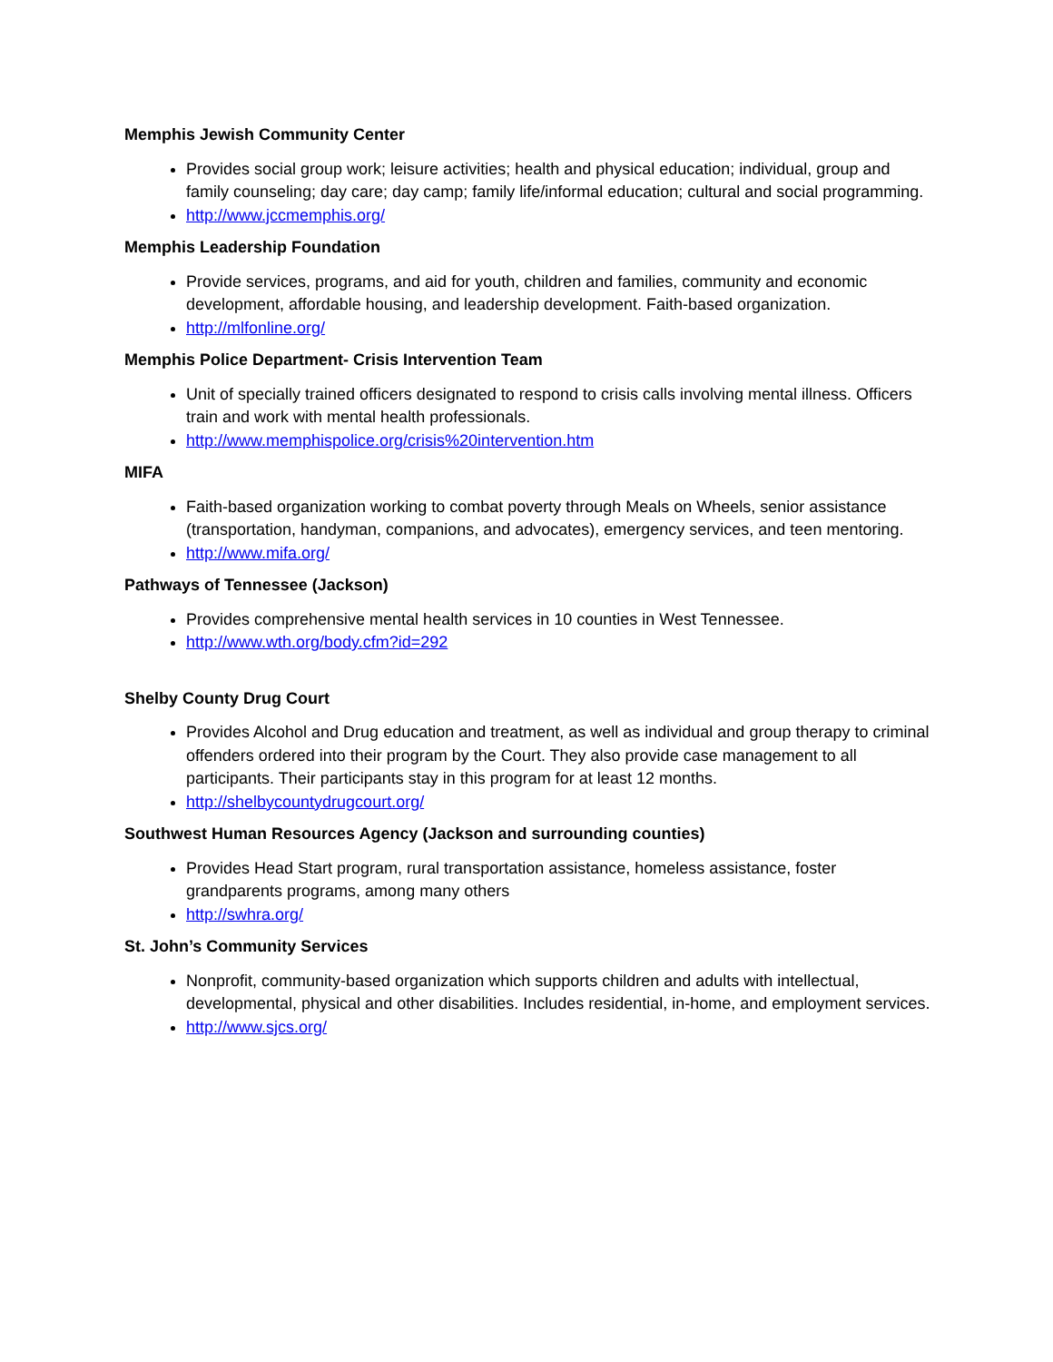Memphis Jewish Community Center
Provides social group work; leisure activities; health and physical education; individual, group and family counseling; day care; day camp; family life/informal education; cultural and social programming.
http://www.jccmemphis.org/
Memphis Leadership Foundation
Provide services, programs, and aid for youth, children and families, community and economic development, affordable housing, and leadership development. Faith-based organization.
http://mlfonline.org/
Memphis Police Department- Crisis Intervention Team
Unit of specially trained officers designated to respond to crisis calls involving mental illness. Officers train and work with mental health professionals.
http://www.memphispolice.org/crisis%20intervention.htm
MIFA
Faith-based organization working to combat poverty through Meals on Wheels, senior assistance (transportation, handyman, companions, and advocates), emergency services, and teen mentoring.
http://www.mifa.org/
Pathways of Tennessee (Jackson)
Provides comprehensive mental health services in 10 counties in West Tennessee.
http://www.wth.org/body.cfm?id=292
Shelby County Drug Court
Provides Alcohol and Drug education and treatment, as well as individual and group therapy to criminal offenders ordered into their program by the Court. They also provide case management to all participants. Their participants stay in this program for at least 12 months.
http://shelbycountydrugcourt.org/
Southwest Human Resources Agency (Jackson and surrounding counties)
Provides Head Start program, rural transportation assistance, homeless assistance, foster grandparents programs, among many others
http://swhra.org/
St. John’s Community Services
Nonprofit, community-based organization which supports children and adults with intellectual, developmental, physical and other disabilities. Includes residential, in-home, and employment services.
http://www.sjcs.org/